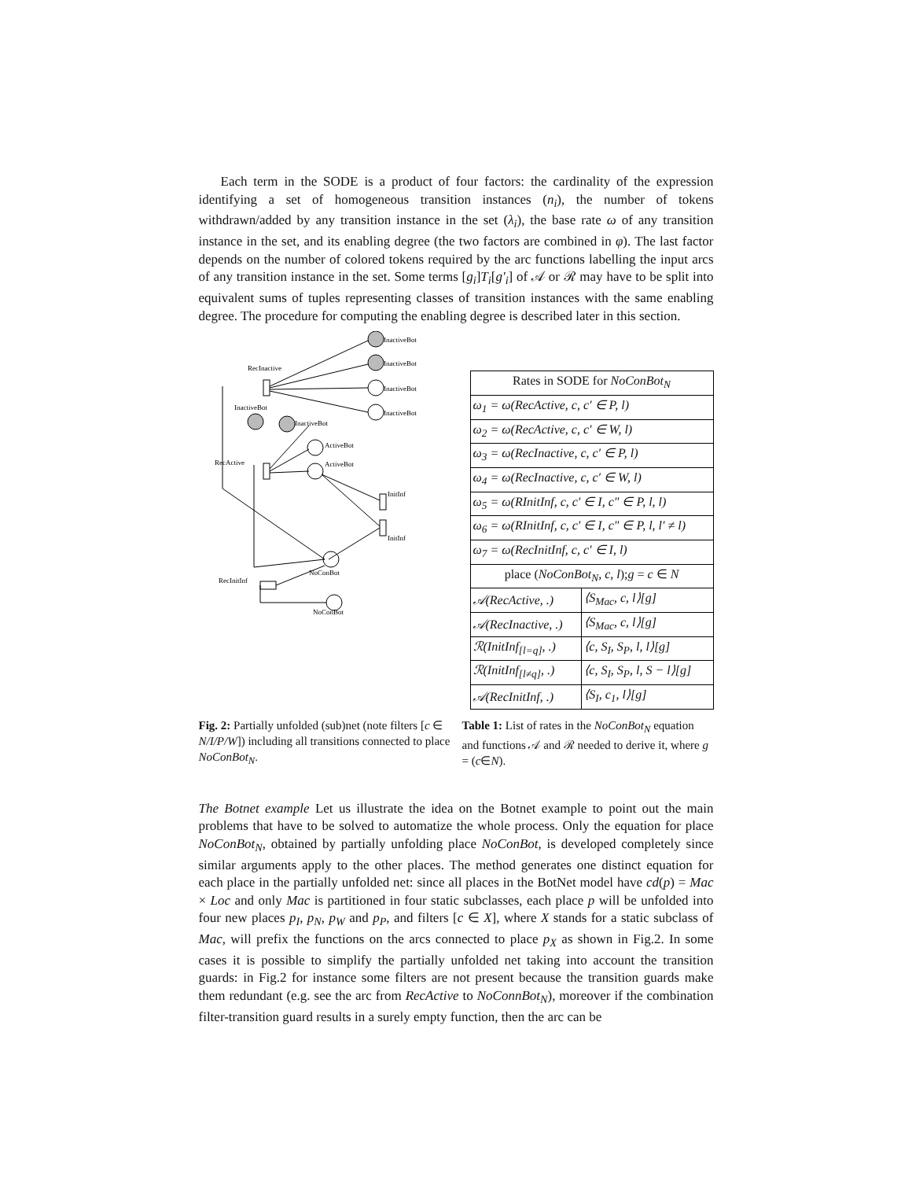Each term in the SODE is a product of four factors: the cardinality of the expression identifying a set of homogeneous transition instances (n<sub>i</sub>), the number of tokens withdrawn/added by any transition instance in the set (λ<sub>i</sub>), the base rate ω of any transition instance in the set, and its enabling degree (the two factors are combined in φ). The last factor depends on the number of colored tokens required by the arc functions labelling the input arcs of any transition instance in the set. Some terms [g<sub>i</sub>]T<sub>i</sub>[g′<sub>i</sub>] of 𝒜 or ℛ may have to be split into equivalent sums of tuples representing classes of transition instances with the same enabling degree. The procedure for computing the enabling degree is described later in this section.
InactiveBot
InactiveBot
InactiveBot
InactiveBot
RecInactive
InactiveBot
InactiveBot
ActiveBot
ActiveBot
RecActive
InitInf
InitInf
NoConBot
RecInitInf
NoConBot
| Rates in SODE for NoConBot<sub>N</sub> | |
| --- | --- |
| ω<sub>1</sub> = ω(RecActive, c, c′ ∈ P, l) | |
| ω<sub>2</sub> = ω(RecActive, c, c′ ∈ W, l) | |
| ω<sub>3</sub> = ω(RecInactive, c, c′ ∈ P, l) | |
| ω<sub>4</sub> = ω(RecInactive, c, c′ ∈ W, l) | |
| ω<sub>5</sub> = ω(RInitInf, c, c′ ∈ I, c″ ∈ P, l, l) | |
| ω<sub>6</sub> = ω(RInitInf, c, c′ ∈ I, c″ ∈ P, l, l′ ≠ l) | |
| ω<sub>7</sub> = ω(RecInitInf, c, c′ ∈ I, l) | |
| place ( NoConBot<sub>N</sub>, c, l ); g = c ∈ N | |
| 𝒜(RecActive, .) | ⟨S<sub>Mac</sub>, c, l⟩[g] |
| 𝒜(RecInactive, .) | ⟨S<sub>Mac</sub>, c, l⟩[g] |
| ℛ(InitInf<sub>[l=q]</sub>, .) | ⟨c, S<sub>I</sub>, S<sub>P</sub>, l, l⟩[g] |
| ℛ(InitInf<sub>[l≠q]</sub>, .) | ⟨c, S<sub>I</sub>, S<sub>P</sub>, l, S − l⟩[g] |
| 𝒜(RecInitInf, .) | ⟨S<sub>I</sub>, c<sub>1</sub>, l⟩[g] |
Fig. 2: Partially unfolded (sub)net (note filters [c ∈ N/I/P/W]) including all transitions connected to place NoConBot<sub>N</sub>.
Table 1: List of rates in the NoConBot<sub>N</sub> equation and functions 𝒜 and ℛ needed to derive it, where g = (c∈N).
The Botnet example Let us illustrate the idea on the Botnet example to point out the main problems that have to be solved to automatize the whole process. Only the equation for place NoConBot<sub>N</sub>, obtained by partially unfolding place NoConBot, is developed completely since similar arguments apply to the other places. The method generates one distinct equation for each place in the partially unfolded net: since all places in the BotNet model have cd(p) = Mac × Loc and only Mac is partitioned in four static subclasses, each place p will be unfolded into four new places p<sub>I</sub>, p<sub>N</sub>, p<sub>W</sub> and p<sub>P</sub>, and filters [c ∈ X], where X stands for a static subclass of Mac, will prefix the functions on the arcs connected to place p<sub>X</sub> as shown in Fig.2. In some cases it is possible to simplify the partially unfolded net taking into account the transition guards: in Fig.2 for instance some filters are not present because the transition guards make them redundant (e.g. see the arc from RecActive to NoConnBot<sub>N</sub>), moreover if the combination filter-transition guard results in a surely empty function, then the arc can be